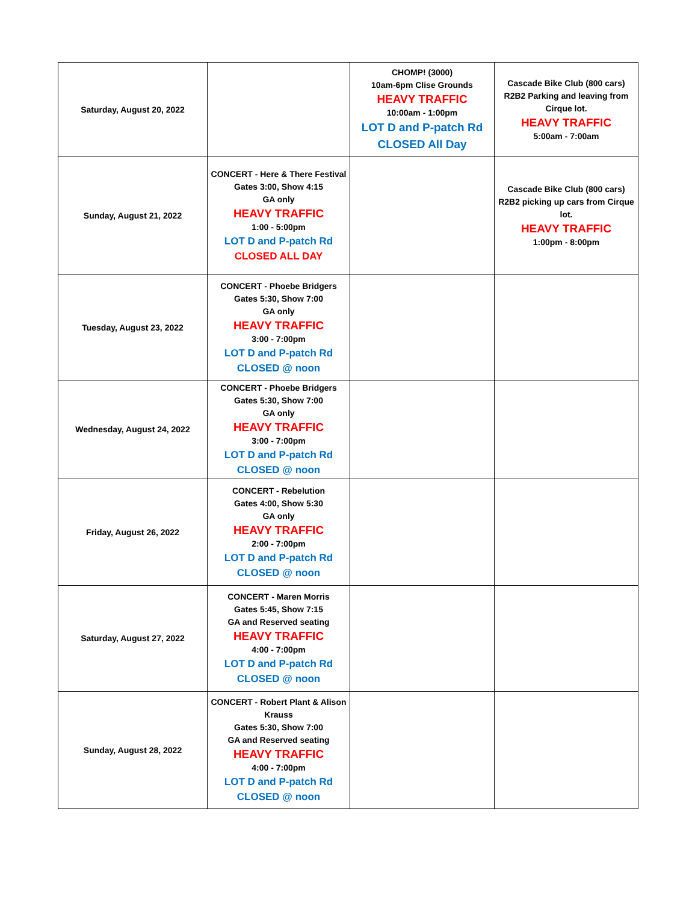| Saturday, August 20, 2022 | | CHOMP! (3000) 10am-6pm Clise Grounds HEAVY TRAFFIC 10:00am - 1:00pm LOT D and P-patch Rd CLOSED All Day | Cascade Bike Club (800 cars) R2B2 Parking and leaving from Cirque lot. HEAVY TRAFFIC 5:00am - 7:00am |
| Sunday, August 21, 2022 | CONCERT - Here & There Festival Gates 3:00, Show 4:15 GA only HEAVY TRAFFIC 1:00 - 5:00pm LOT D and P-patch Rd CLOSED ALL DAY | | Cascade Bike Club (800 cars) R2B2 picking up cars from Cirque lot. HEAVY TRAFFIC 1:00pm - 8:00pm |
| Tuesday, August 23, 2022 | CONCERT - Phoebe Bridgers Gates 5:30, Show 7:00 GA only HEAVY TRAFFIC 3:00 - 7:00pm LOT D and P-patch Rd CLOSED @ noon | | |
| Wednesday, August 24, 2022 | CONCERT - Phoebe Bridgers Gates 5:30, Show 7:00 GA only HEAVY TRAFFIC 3:00 - 7:00pm LOT D and P-patch Rd CLOSED @ noon | | |
| Friday, August 26, 2022 | CONCERT - Rebelution Gates 4:00, Show 5:30 GA only HEAVY TRAFFIC 2:00 - 7:00pm LOT D and P-patch Rd CLOSED @ noon | | |
| Saturday, August 27, 2022 | CONCERT - Maren Morris Gates 5:45, Show 7:15 GA and Reserved seating HEAVY TRAFFIC 4:00 - 7:00pm LOT D and P-patch Rd CLOSED @ noon | | |
| Sunday, August 28, 2022 | CONCERT - Robert Plant & Alison Krauss Gates 5:30, Show 7:00 GA and Reserved seating HEAVY TRAFFIC 4:00 - 7:00pm LOT D and P-patch Rd CLOSED @ noon | | |